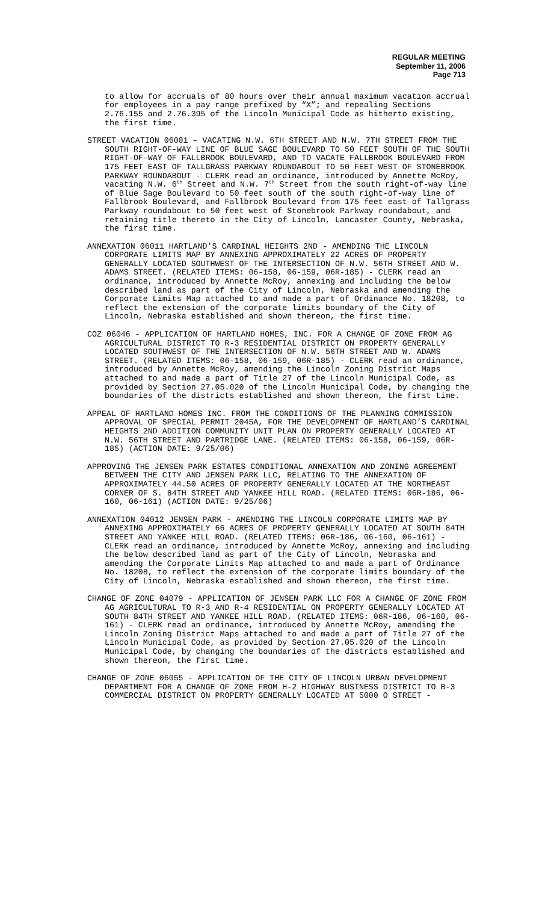REGULAR MEETING
September 11, 2006
Page 713
to allow for accruals of 80 hours over their annual maximum vacation accrual for employees in a pay range prefixed by “X”; and repealing Sections 2.76.155 and 2.76.395 of the Lincoln Municipal Code as hitherto existing, the first time.
STREET VACATION 06001 – VACATING N.W. 6TH STREET AND N.W. 7TH STREET FROM THE SOUTH RIGHT-OF-WAY LINE OF BLUE SAGE BOULEVARD TO 50 FEET SOUTH OF THE SOUTH RIGHT-OF-WAY OF FALLBROOK BOULEVARD, AND TO VACATE FALLBROOK BOULEVARD FROM 175 FEET EAST OF TALLGRASS PARKWAY ROUNDABOUT TO 50 FEET WEST OF STONEBROOK PARKWAY ROUNDABOUT - CLERK read an ordinance, introduced by Annette McRoy, vacating N.W. 6<sup>th</sup> Street and N.W. 7<sup>th</sup> Street from the south right-of-way line of Blue Sage Boulevard to 50 feet south of the south right-of-way line of Fallbrook Boulevard, and Fallbrook Boulevard from 175 feet east of Tallgrass Parkway roundabout to 50 feet west of Stonebrook Parkway roundabout, and retaining title thereto in the City of Lincoln, Lancaster County, Nebraska, the first time.
ANNEXATION 06011 HARTLAND’S CARDINAL HEIGHTS 2ND - AMENDING THE LINCOLN CORPORATE LIMITS MAP BY ANNEXING APPROXIMATELY 22 ACRES OF PROPERTY GENERALLY LOCATED SOUTHWEST OF THE INTERSECTION OF N.W. 56TH STREET AND W. ADAMS STREET. (RELATED ITEMS: 06-158, 06-159, 06R-185) - CLERK read an ordinance, introduced by Annette McRoy, annexing and including the below described land as part of the City of Lincoln, Nebraska and amending the Corporate Limits Map attached to and made a part of Ordinance No. 18208, to reflect the extension of the corporate limits boundary of the City of Lincoln, Nebraska established and shown thereon, the first time.
COZ 06046 - APPLICATION OF HARTLAND HOMES, INC. FOR A CHANGE OF ZONE FROM AG AGRICULTURAL DISTRICT TO R-3 RESIDENTIAL DISTRICT ON PROPERTY GENERALLY LOCATED SOUTHWEST OF THE INTERSECTION OF N.W. 56TH STREET AND W. ADAMS STREET. (RELATED ITEMS: 06-158, 06-159, 06R-185) - CLERK read an ordinance, introduced by Annette McRoy, amending the Lincoln Zoning District Maps attached to and made a part of Title 27 of the Lincoln Municipal Code, as provided by Section 27.05.020 of the Lincoln Municipal Code, by changing the boundaries of the districts established and shown thereon, the first time.
APPEAL OF HARTLAND HOMES INC. FROM THE CONDITIONS OF THE PLANNING COMMISSION APPROVAL OF SPECIAL PERMIT 2045A, FOR THE DEVELOPMENT OF HARTLAND’S CARDINAL HEIGHTS 2ND ADDITION COMMUNITY UNIT PLAN ON PROPERTY GENERALLY LOCATED AT N.W. 56TH STREET AND PARTRIDGE LANE. (RELATED ITEMS: 06-158, 06-159, 06R-185) (ACTION DATE: 9/25/06)
APPROVING THE JENSEN PARK ESTATES CONDITIONAL ANNEXATION AND ZONING AGREEMENT BETWEEN THE CITY AND JENSEN PARK LLC, RELATING TO THE ANNEXATION OF APPROXIMATELY 44.50 ACRES OF PROPERTY GENERALLY LOCATED AT THE NORTHEAST CORNER OF S. 84TH STREET AND YANKEE HILL ROAD. (RELATED ITEMS: 06R-186, 06-160, 06-161) (ACTION DATE: 9/25/06)
ANNEXATION 04012 JENSEN PARK - AMENDING THE LINCOLN CORPORATE LIMITS MAP BY ANNEXING APPROXIMATELY 66 ACRES OF PROPERTY GENERALLY LOCATED AT SOUTH 84TH STREET AND YANKEE HILL ROAD. (RELATED ITEMS: 06R-186, 06-160, 06-161) - CLERK read an ordinance, introduced by Annette McRoy, annexing and including the below described land as part of the City of Lincoln, Nebraska and amending the Corporate Limits Map attached to and made a part of Ordinance No. 18208, to reflect the extension of the corporate limits boundary of the City of Lincoln, Nebraska established and shown thereon, the first time.
CHANGE OF ZONE 04079 - APPLICATION OF JENSEN PARK LLC FOR A CHANGE OF ZONE FROM AG AGRICULTURAL TO R-3 AND R-4 RESIDENTIAL ON PROPERTY GENERALLY LOCATED AT SOUTH 84TH STREET AND YANKEE HILL ROAD. (RELATED ITEMS: 06R-186, 06-160, 06-161) - CLERK read an ordinance, introduced by Annette McRoy, amending the Lincoln Zoning District Maps attached to and made a part of Title 27 of the Lincoln Municipal Code, as provided by Section 27.05.020 of the Lincoln Municipal Code, by changing the boundaries of the districts established and shown thereon, the first time.
CHANGE OF ZONE 06055 - APPLICATION OF THE CITY OF LINCOLN URBAN DEVELOPMENT DEPARTMENT FOR A CHANGE OF ZONE FROM H-2 HIGHWAY BUSINESS DISTRICT TO B-3 COMMERCIAL DISTRICT ON PROPERTY GENERALLY LOCATED AT 5000 O STREET -